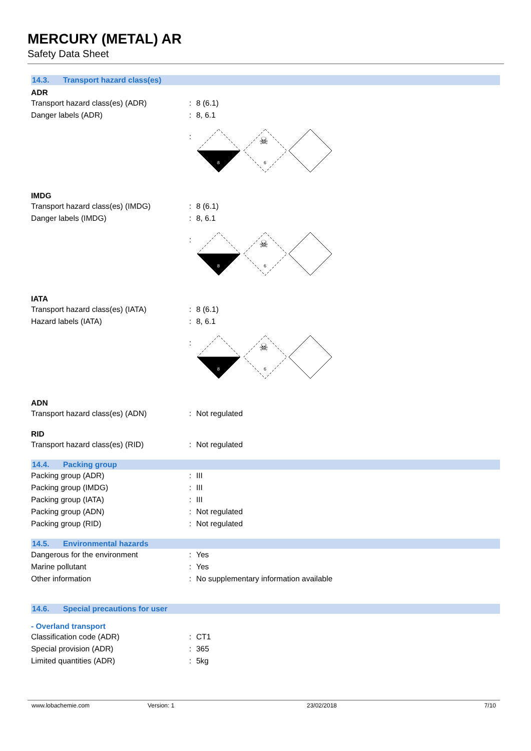MERCURY (METAL) AR
Safety Data Sheet
14.3. Transport hazard class(es)
ADR
Transport hazard class(es) (ADR) : 8 (6.1)
Danger labels (ADR) : 8, 6.1
:
8
6
☠
IMDG
Transport hazard class(es) (IMDG) : 8 (6.1)
Danger labels (IMDG) : 8, 6.1
:
8
6
☠
IATA
Transport hazard class(es) (IATA) : 8 (6.1)
Hazard labels (IATA) : 8, 6.1
:
8
6
☠
ADN
Transport hazard class(es) (ADN) : Not regulated
RID
Transport hazard class(es) (RID) : Not regulated
14.4. Packing group
Packing group (ADR) : III
Packing group (IMDG) : III
Packing group (IATA) : III
Packing group (ADN) : Not regulated
Packing group (RID) : Not regulated
14.5. Environmental hazards
Dangerous for the environment : Yes
Marine pollutant : Yes
Other information :
No supplementary information available
14.6. Special precautions for user
- Overland transport
Classification code (ADR) : CT1
Special provision (ADR) : 365
Limited quantities (ADR) : 5kg
www.lobachemie.com Version: 1 23/02/2018 7/10